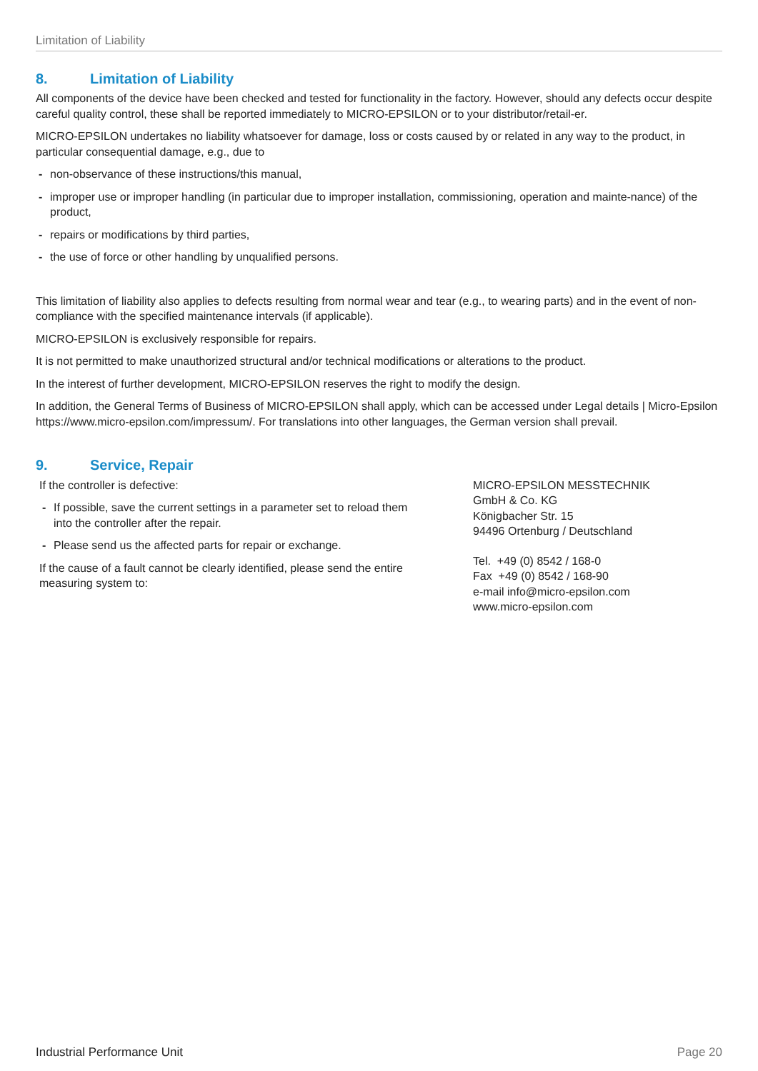Limitation of Liability
8. Limitation of Liability
All components of the device have been checked and tested for functionality in the factory. However, should any defects occur despite careful quality control, these shall be reported immediately to MICRO-EPSILON or to your distributor/retail-er.
MICRO-EPSILON undertakes no liability whatsoever for damage, loss or costs caused by or related in any way to the product, in particular consequential damage, e.g., due to
- non-observance of these instructions/this manual,
- improper use or improper handling (in particular due to improper installation, commissioning, operation and mainte-nance) of the product,
- repairs or modifications by third parties,
- the use of force or other handling by unqualified persons.
This limitation of liability also applies to defects resulting from normal wear and tear (e.g., to wearing parts) and in the event of non-compliance with the specified maintenance intervals (if applicable).
MICRO-EPSILON is exclusively responsible for repairs.
It is not permitted to make unauthorized structural and/or technical modifications or alterations to the product.
In the interest of further development, MICRO-EPSILON reserves the right to modify the design.
In addition, the General Terms of Business of MICRO-EPSILON shall apply, which can be accessed under Legal details | Micro-Epsilon https://www.micro-epsilon.com/impressum/. For translations into other languages, the German version shall prevail.
9. Service, Repair
If the controller is defective:
- If possible, save the current settings in a parameter set to reload them into the controller after the repair.
- Please send us the affected parts for repair or exchange.
If the cause of a fault cannot be clearly identified, please send the entire measuring system to:
MICRO-EPSILON MESSTECHNIK
GmbH & Co. KG
Königbacher Str. 15
94496 Ortenburg / Deutschland
Tel. +49 (0) 8542 / 168-0
Fax +49 (0) 8542 / 168-90
e-mail info@micro-epsilon.com
www.micro-epsilon.com
Industrial Performance Unit Page 20